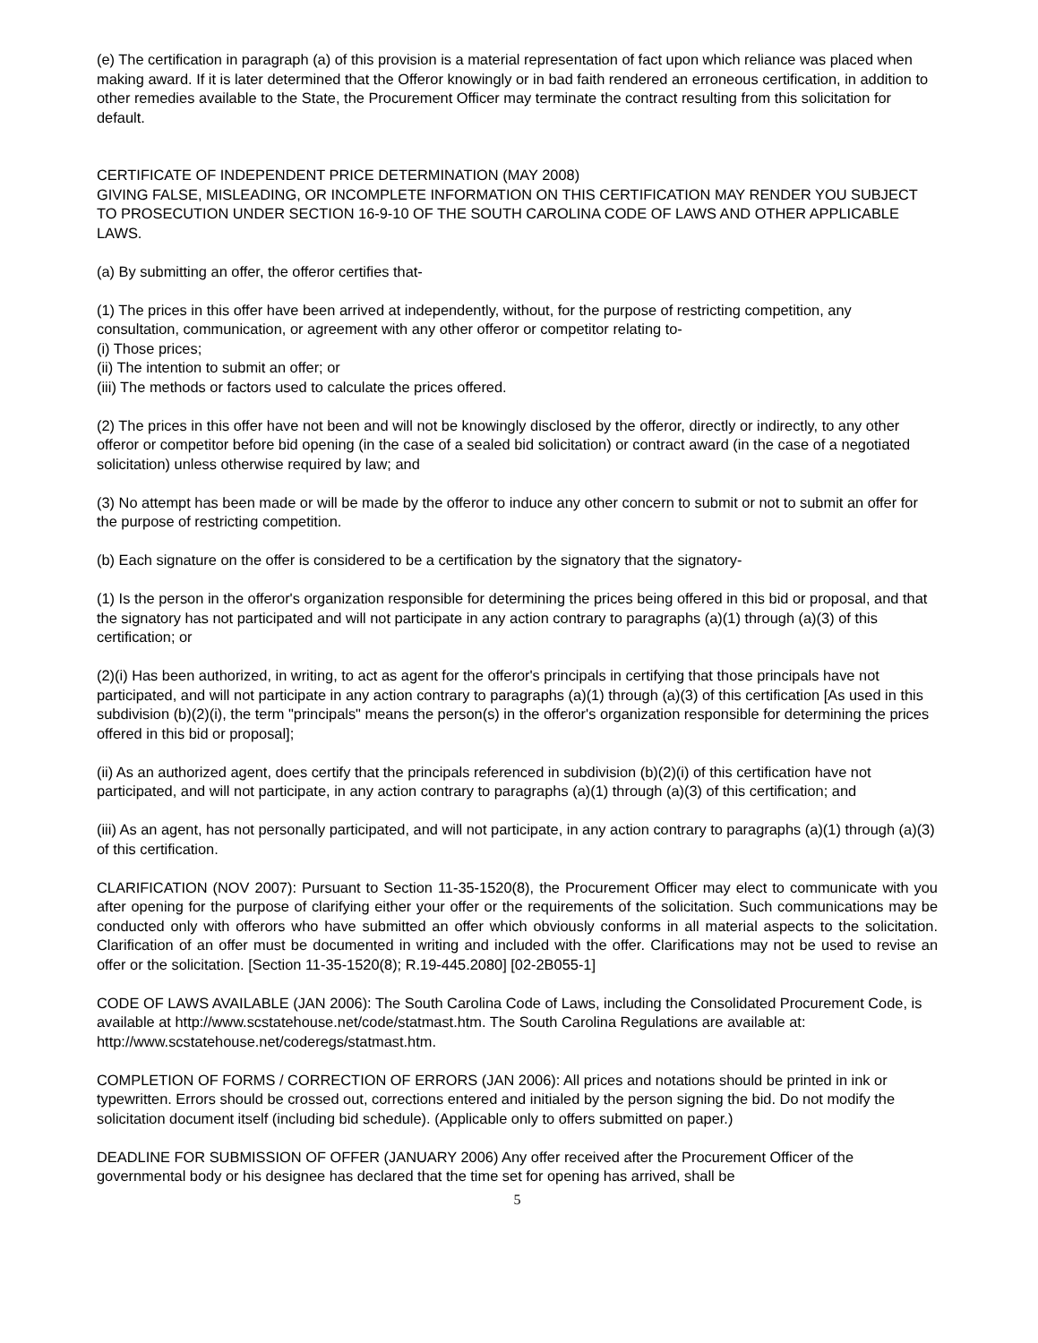(e) The certification in paragraph (a) of this provision is a material representation of fact upon which reliance was placed when making award. If it is later determined that the Offeror knowingly or in bad faith rendered an erroneous certification, in addition to other remedies available to the State, the Procurement Officer may terminate the contract resulting from this solicitation for default.
CERTIFICATE OF INDEPENDENT PRICE DETERMINATION (MAY 2008)
GIVING FALSE, MISLEADING, OR INCOMPLETE INFORMATION ON THIS CERTIFICATION MAY RENDER YOU SUBJECT TO PROSECUTION UNDER SECTION 16-9-10 OF THE SOUTH CAROLINA CODE OF LAWS AND OTHER APPLICABLE LAWS.
(a) By submitting an offer, the offeror certifies that-
(1) The prices in this offer have been arrived at independently, without, for the purpose of restricting competition, any consultation, communication, or agreement with any other offeror or competitor relating to-
(i) Those prices;
(ii) The intention to submit an offer; or
(iii) The methods or factors used to calculate the prices offered.
(2) The prices in this offer have not been and will not be knowingly disclosed by the offeror, directly or indirectly, to any other offeror or competitor before bid opening (in the case of a sealed bid solicitation) or contract award (in the case of a negotiated solicitation) unless otherwise required by law; and
(3) No attempt has been made or will be made by the offeror to induce any other concern to submit or not to submit an offer for the purpose of restricting competition.
(b) Each signature on the offer is considered to be a certification by the signatory that the signatory-
(1) Is the person in the offeror's organization responsible for determining the prices being offered in this bid or proposal, and that the signatory has not participated and will not participate in any action contrary to paragraphs (a)(1) through (a)(3) of this certification; or
(2)(i) Has been authorized, in writing, to act as agent for the offeror's principals in certifying that those principals have not participated, and will not participate in any action contrary to paragraphs (a)(1) through (a)(3) of this certification [As used in this subdivision (b)(2)(i), the term "principals" means the person(s) in the offeror's organization responsible for determining the prices offered in this bid or proposal];
(ii) As an authorized agent, does certify that the principals referenced in subdivision (b)(2)(i) of this certification have not participated, and will not participate, in any action contrary to paragraphs (a)(1) through (a)(3) of this certification; and
(iii) As an agent, has not personally participated, and will not participate, in any action contrary to paragraphs (a)(1) through (a)(3) of this certification.
CLARIFICATION (NOV 2007): Pursuant to Section 11-35-1520(8), the Procurement Officer may elect to communicate with you after opening for the purpose of clarifying either your offer or the requirements of the solicitation. Such communications may be conducted only with offerors who have submitted an offer which obviously conforms in all material aspects to the solicitation. Clarification of an offer must be documented in writing and included with the offer. Clarifications may not be used to revise an offer or the solicitation. [Section 11-35-1520(8); R.19-445.2080] [02-2B055-1]
CODE OF LAWS AVAILABLE (JAN 2006): The South Carolina Code of Laws, including the Consolidated Procurement Code, is available at http://www.scstatehouse.net/code/statmast.htm. The South Carolina Regulations are available at: http://www.scstatehouse.net/coderegs/statmast.htm.
COMPLETION OF FORMS / CORRECTION OF ERRORS (JAN 2006): All prices and notations should be printed in ink or typewritten. Errors should be crossed out, corrections entered and initialed by the person signing the bid. Do not modify the solicitation document itself (including bid schedule). (Applicable only to offers submitted on paper.)
DEADLINE FOR SUBMISSION OF OFFER (JANUARY 2006) Any offer received after the Procurement Officer of the governmental body or his designee has declared that the time set for opening has arrived, shall be
5